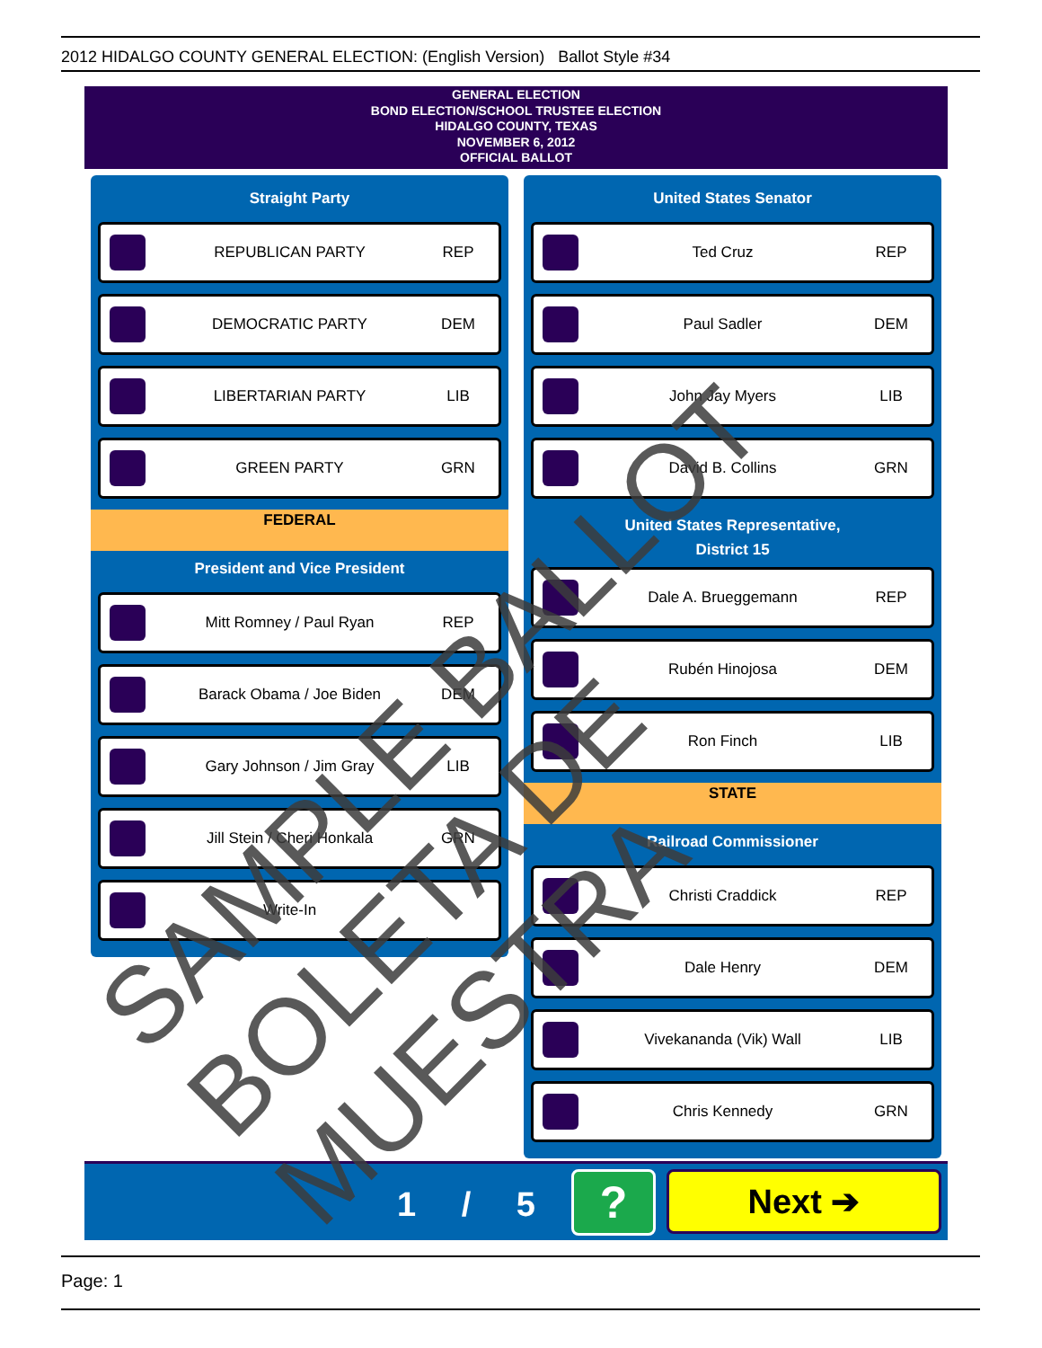2012 HIDALGO COUNTY GENERAL ELECTION: (English Version) Ballot Style #34
GENERAL ELECTION
BOND ELECTION/SCHOOL TRUSTEE ELECTION
HIDALGO COUNTY, TEXAS
NOVEMBER 6, 2012
OFFICIAL BALLOT
Straight Party
REPUBLICAN PARTY REP
DEMOCRATIC PARTY DEM
LIBERTARIAN PARTY LIB
GREEN PARTY GRN
FEDERAL
President and Vice President
Mitt Romney / Paul Ryan REP
Barack Obama / Joe Biden DEM
Gary Johnson / Jim Gray LIB
Jill Stein / Cheri Honkala GRN
Write-In
United States Senator
Ted Cruz REP
Paul Sadler DEM
John Jay Myers LIB
David B. Collins GRN
United States Representative,
District 15
Dale A. Brueggemann REP
Rubén Hinojosa DEM
Ron Finch LIB
STATE
Railroad Commissioner
Christi Craddick REP
Dale Henry DEM
Vivekananda (Vik) Wall LIB
Chris Kennedy GRN
1 / 5 ? Next ➔
Page: 1
SAMPLE BALLOT
BOLETA DE MUESTRA